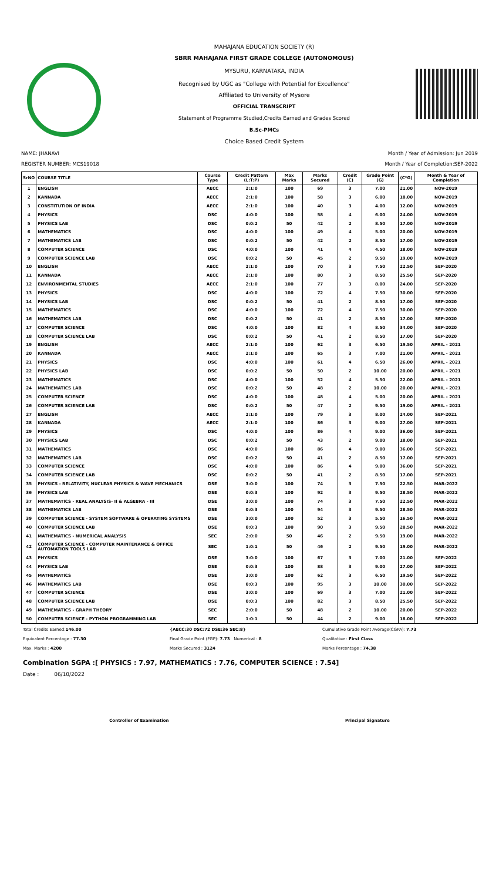MAHAJANA EDUCATION SOCIETY (R)
SBRR MAHAJANA FIRST GRADE COLLEGE (AUTONOMOUS)
MYSURU, KARNATAKA, INDIA
Recognised by UGC as "College with Potential for Excellence"
Affiliated to University of Mysore
OFFICIAL TRANSCRIPT
Statement of Programme Studied,Credits Earned and Grades Scored
B.Sc-PMCs
Choice Based Credit System
NAME: JHANAVI Month / Year of Admission: Jun 2019
REGISTER NUMBER: MCS19018 Month / Year of Completion:SEP-2022
| SrNO | COURSE TITLE | Course Type | Credit Pattern (L:T:P) | Max Marks | Marks Secured | Credit (C) | Grade Point (G) | (C*G) | Month & Year of Completion |
| --- | --- | --- | --- | --- | --- | --- | --- | --- | --- |
| 1 | ENGLISH | AECC | 2:1:0 | 100 | 69 | 3 | 7.00 | 21.00 | NOV-2019 |
| 2 | KANNADA | AECC | 2:1:0 | 100 | 58 | 3 | 6.00 | 18.00 | NOV-2019 |
| 3 | CONSTITUTION OF INDIA | AECC | 2:1:0 | 100 | 40 | 3 | 4.00 | 12.00 | NOV-2019 |
| 4 | PHYSICS | DSC | 4:0:0 | 100 | 58 | 4 | 6.00 | 24.00 | NOV-2019 |
| 5 | PHYSICS LAB | DSC | 0:0:2 | 50 | 42 | 2 | 8.50 | 17.00 | NOV-2019 |
| 6 | MATHEMATICS | DSC | 4:0:0 | 100 | 49 | 4 | 5.00 | 20.00 | NOV-2019 |
| 7 | MATHEMATICS LAB | DSC | 0:0:2 | 50 | 42 | 2 | 8.50 | 17.00 | NOV-2019 |
| 8 | COMPUTER SCIENCE | DSC | 4:0:0 | 100 | 41 | 4 | 4.50 | 18.00 | NOV-2019 |
| 9 | COMPUTER SCIENCE LAB | DSC | 0:0:2 | 50 | 45 | 2 | 9.50 | 19.00 | NOV-2019 |
| 10 | ENGLISH | AECC | 2:1:0 | 100 | 70 | 3 | 7.50 | 22.50 | SEP-2020 |
| 11 | KANNADA | AECC | 2:1:0 | 100 | 80 | 3 | 8.50 | 25.50 | SEP-2020 |
| 12 | ENVIRONMENTAL STUDIES | AECC | 2:1:0 | 100 | 77 | 3 | 8.00 | 24.00 | SEP-2020 |
| 13 | PHYSICS | DSC | 4:0:0 | 100 | 72 | 4 | 7.50 | 30.00 | SEP-2020 |
| 14 | PHYSICS LAB | DSC | 0:0:2 | 50 | 41 | 2 | 8.50 | 17.00 | SEP-2020 |
| 15 | MATHEMATICS | DSC | 4:0:0 | 100 | 72 | 4 | 7.50 | 30.00 | SEP-2020 |
| 16 | MATHEMATICS LAB | DSC | 0:0:2 | 50 | 41 | 2 | 8.50 | 17.00 | SEP-2020 |
| 17 | COMPUTER SCIENCE | DSC | 4:0:0 | 100 | 82 | 4 | 8.50 | 34.00 | SEP-2020 |
| 18 | COMPUTER SCIENCE LAB | DSC | 0:0:2 | 50 | 41 | 2 | 8.50 | 17.00 | SEP-2020 |
| 19 | ENGLISH | AECC | 2:1:0 | 100 | 62 | 3 | 6.50 | 19.50 | APRIL - 2021 |
| 20 | KANNADA | AECC | 2:1:0 | 100 | 65 | 3 | 7.00 | 21.00 | APRIL - 2021 |
| 21 | PHYSICS | DSC | 4:0:0 | 100 | 61 | 4 | 6.50 | 26.00 | APRIL - 2021 |
| 22 | PHYSICS LAB | DSC | 0:0:2 | 50 | 50 | 2 | 10.00 | 20.00 | APRIL - 2021 |
| 23 | MATHEMATICS | DSC | 4:0:0 | 100 | 52 | 4 | 5.50 | 22.00 | APRIL - 2021 |
| 24 | MATHEMATICS LAB | DSC | 0:0:2 | 50 | 48 | 2 | 10.00 | 20.00 | APRIL - 2021 |
| 25 | COMPUTER SCIENCE | DSC | 4:0:0 | 100 | 48 | 4 | 5.00 | 20.00 | APRIL - 2021 |
| 26 | COMPUTER SCIENCE LAB | DSC | 0:0:2 | 50 | 47 | 2 | 9.50 | 19.00 | APRIL - 2021 |
| 27 | ENGLISH | AECC | 2:1:0 | 100 | 79 | 3 | 8.00 | 24.00 | SEP-2021 |
| 28 | KANNADA | AECC | 2:1:0 | 100 | 86 | 3 | 9.00 | 27.00 | SEP-2021 |
| 29 | PHYSICS | DSC | 4:0:0 | 100 | 86 | 4 | 9.00 | 36.00 | SEP-2021 |
| 30 | PHYSICS LAB | DSC | 0:0:2 | 50 | 43 | 2 | 9.00 | 18.00 | SEP-2021 |
| 31 | MATHEMATICS | DSC | 4:0:0 | 100 | 86 | 4 | 9.00 | 36.00 | SEP-2021 |
| 32 | MATHEMATICS LAB | DSC | 0:0:2 | 50 | 41 | 2 | 8.50 | 17.00 | SEP-2021 |
| 33 | COMPUTER SCIENCE | DSC | 4:0:0 | 100 | 86 | 4 | 9.00 | 36.00 | SEP-2021 |
| 34 | COMPUTER SCIENCE LAB | DSC | 0:0:2 | 50 | 41 | 2 | 8.50 | 17.00 | SEP-2021 |
| 35 | PHYSICS - RELATIVITY, NUCLEAR PHYSICS & WAVE MECHANICS | DSE | 3:0:0 | 100 | 74 | 3 | 7.50 | 22.50 | MAR-2022 |
| 36 | PHYSICS LAB | DSE | 0:0:3 | 100 | 92 | 3 | 9.50 | 28.50 | MAR-2022 |
| 37 | MATHEMATICS - REAL ANALYSIS- II & ALGEBRA - III | DSE | 3:0:0 | 100 | 74 | 3 | 7.50 | 22.50 | MAR-2022 |
| 38 | MATHEMATICS LAB | DSE | 0:0:3 | 100 | 94 | 3 | 9.50 | 28.50 | MAR-2022 |
| 39 | COMPUTER SCIENCE - SYSTEM SOFTWARE & OPERATING SYSTEMS | DSE | 3:0:0 | 100 | 52 | 3 | 5.50 | 16.50 | MAR-2022 |
| 40 | COMPUTER SCIENCE LAB | DSE | 0:0:3 | 100 | 90 | 3 | 9.50 | 28.50 | MAR-2022 |
| 41 | MATHEMATICS - NUMERICAL ANALYSIS | SEC | 2:0:0 | 50 | 46 | 2 | 9.50 | 19.00 | MAR-2022 |
| 42 | COMPUTER SCIENCE - COMPUTER MAINTENANCE & OFFICE AUTOMATION TOOLS LAB | SEC | 1:0:1 | 50 | 46 | 2 | 9.50 | 19.00 | MAR-2022 |
| 43 | PHYSICS | DSE | 3:0:0 | 100 | 67 | 3 | 7.00 | 21.00 | SEP-2022 |
| 44 | PHYSICS LAB | DSE | 0:0:3 | 100 | 88 | 3 | 9.00 | 27.00 | SEP-2022 |
| 45 | MATHEMATICS | DSE | 3:0:0 | 100 | 62 | 3 | 6.50 | 19.50 | SEP-2022 |
| 46 | MATHEMATICS LAB | DSE | 0:0:3 | 100 | 95 | 3 | 10.00 | 30.00 | SEP-2022 |
| 47 | COMPUTER SCIENCE | DSE | 3:0:0 | 100 | 69 | 3 | 7.00 | 21.00 | SEP-2022 |
| 48 | COMPUTER SCIENCE LAB | DSE | 0:0:3 | 100 | 82 | 3 | 8.50 | 25.50 | SEP-2022 |
| 49 | MATHEMATICS - GRAPH THEORY | SEC | 2:0:0 | 50 | 48 | 2 | 10.00 | 20.00 | SEP-2022 |
| 50 | COMPUTER SCIENCE - PYTHON PROGRAMMING LAB | SEC | 1:0:1 | 50 | 44 | 2 | 9.00 | 18.00 | SEP-2022 |
Total Credits Earned:146.00
{AECC:30 DSC:72 DSE:36 SEC:8}
Cumulative Grade Point Average(CGPA): 7.73
Equivalent Percentage : 77.30
Final Grade Point (FGP): 7.73 Numerical : 8
Qualitative : First Class
Max. Marks : 4200
Marks Secured : 3124
Marks Percentage : 74.38
Combination SGPA :[ PHYSICS : 7.97, MATHEMATICS : 7.76, COMPUTER SCIENCE : 7.54]
Date : 06/10/2022
Controller of Examination Principal Signature